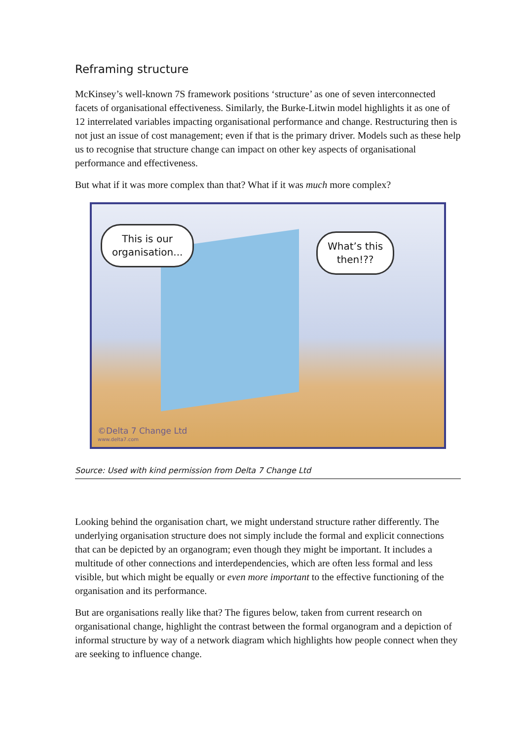Reframing structure
McKinsey’s well-known 7S framework positions ‘structure’ as one of seven interconnected facets of organisational effectiveness. Similarly, the Burke-Litwin model highlights it as one of 12 interrelated variables impacting organisational performance and change. Restructuring then is not just an issue of cost management; even if that is the primary driver. Models such as these help us to recognise that structure change can impact on other key aspects of organisational performance and effectiveness.
But what if it was more complex than that? What if it was much more complex?
This is our
organisation...
What’s this
then!??
©Delta 7 Change Ltd
www.delta7.com
Source: Used with kind permission from Delta 7 Change Ltd
Looking behind the organisation chart, we might understand structure rather differently. The underlying organisation structure does not simply include the formal and explicit connections that can be depicted by an organogram; even though they might be important. It includes a multitude of other connections and interdependencies, which are often less formal and less visible, but which might be equally or even more important to the effective functioning of the organisation and its performance.
But are organisations really like that? The figures below, taken from current research on organisational change, highlight the contrast between the formal organogram and a depiction of informal structure by way of a network diagram which highlights how people connect when they are seeking to influence change.